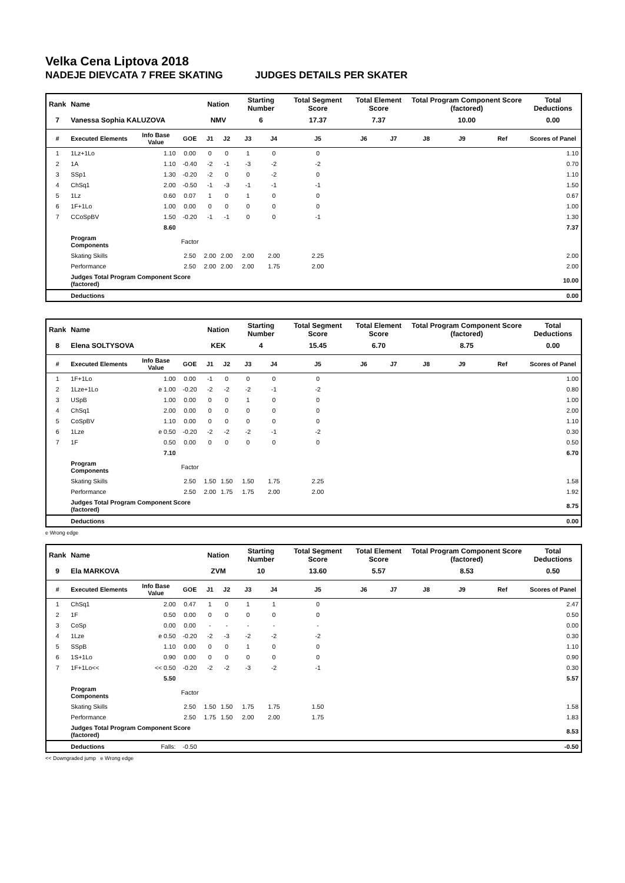Velka Cena Liptova 2018
NADEJE DIEVCATA 7 FREE SKATING JUDGES DETAILS PER SKATER
| Rank | Name | | | Nation | | Starting Number | | Total Segment Score | Total Element Score | | Total Program Component Score (factored) | | | Total Deductions |
| 7 | Vanessa Sophia KALUZOVA | | | NMV | | 6 | | 17.37 | 7.37 | | 10.00 | | | 0.00 |
| # | Executed Elements | Info Base Value | GOE | J1 | J2 | J3 | J4 | J5 | J6 | J7 | J8 | J9 | Ref | Scores of Panel |
| 1 | 1Lz+1Lo | 1.10 | 0.00 | 0 | 0 | 1 | 0 | 0 | | | | | | 1.10 |
| 2 | 1A | 1.10 | -0.40 | -2 | -1 | -3 | -2 | -2 | | | | | | 0.70 |
| 3 | SSp1 | 1.30 | -0.20 | -2 | 0 | 0 | -2 | 0 | | | | | | 1.10 |
| 4 | ChSq1 | 2.00 | -0.50 | -1 | -3 | -1 | -1 | -1 | | | | | | 1.50 |
| 5 | 1Lz | 0.60 | 0.07 | 1 | 0 | 1 | 0 | 0 | | | | | | 0.67 |
| 6 | 1F+1Lo | 1.00 | 0.00 | 0 | 0 | 0 | 0 | 0 | | | | | | 1.00 |
| 7 | CCoSpBV | 1.50 | -0.20 | -1 | -1 | 0 | 0 | -1 | | | | | | 1.30 |
| | | 8.60 | | | | | | | | | | | | 7.37 |
| | Program Components | | Factor | | | | | | | | | | | |
| | Skating Skills | | 2.50 | 2.00 | 2.00 | 2.00 | 2.00 | 2.25 | | | | | | 2.00 |
| | Performance | | 2.50 | 2.00 | 2.00 | 2.00 | 1.75 | 2.00 | | | | | | 2.00 |
| | Judges Total Program Component Score (factored) | | | | | | | | | | | | | 10.00 |
| | Deductions | | | | | | | | | | | | | 0.00 |
| Rank | Name | | | Nation | | Starting Number | | Total Segment Score | Total Element Score | | Total Program Component Score (factored) | | | Total Deductions |
| 8 | Elena SOLTYSOVA | | | KEK | | 4 | | 15.45 | 6.70 | | 8.75 | | | 0.00 |
| # | Executed Elements | Info Base Value | GOE | J1 | J2 | J3 | J4 | J5 | J6 | J7 | J8 | J9 | Ref | Scores of Panel |
| 1 | 1F+1Lo | 1.00 | 0.00 | -1 | 0 | 0 | 0 | 0 | | | | | | 1.00 |
| 2 | 1Lze+1Lo | e 1.00 | -0.20 | -2 | -2 | -2 | -1 | -2 | | | | | | 0.80 |
| 3 | USpB | 1.00 | 0.00 | 0 | 0 | 1 | 0 | 0 | | | | | | 1.00 |
| 4 | ChSq1 | 2.00 | 0.00 | 0 | 0 | 0 | 0 | 0 | | | | | | 2.00 |
| 5 | CoSpBV | 1.10 | 0.00 | 0 | 0 | 0 | 0 | 0 | | | | | | 1.10 |
| 6 | 1Lze | e 0.50 | -0.20 | -2 | -2 | -2 | -1 | -2 | | | | | | 0.30 |
| 7 | 1F | 0.50 | 0.00 | 0 | 0 | 0 | 0 | 0 | | | | | | 0.50 |
| | | 7.10 | | | | | | | | | | | | 6.70 |
| | Program Components | | Factor | | | | | | | | | | | |
| | Skating Skills | | 2.50 | 1.50 | 1.50 | 1.50 | 1.75 | 2.25 | | | | | | 1.58 |
| | Performance | | 2.50 | 2.00 | 1.75 | 1.75 | 2.00 | 2.00 | | | | | | 1.92 |
| | Judges Total Program Component Score (factored) | | | | | | | | | | | | | 8.75 |
| | Deductions | | | | | | | | | | | | | 0.00 |
e Wrong edge
| Rank | Name | | | Nation | | Starting Number | | Total Segment Score | Total Element Score | | Total Program Component Score (factored) | | | Total Deductions |
| 9 | Ela MARKOVA | | | ZVM | | 10 | | 13.60 | 5.57 | | 8.53 | | | 0.50 |
| # | Executed Elements | Info Base Value | GOE | J1 | J2 | J3 | J4 | J5 | J6 | J7 | J8 | J9 | Ref | Scores of Panel |
| 1 | ChSq1 | 2.00 | 0.47 | 1 | 0 | 1 | 1 | 0 | | | | | | 2.47 |
| 2 | 1F | 0.50 | 0.00 | 0 | 0 | 0 | 0 | 0 | | | | | | 0.50 |
| 3 | CoSp | 0.00 | 0.00 | - | - | - | - | - | | | | | | 0.00 |
| 4 | 1Lze | e 0.50 | -0.20 | -2 | -3 | -2 | -2 | -2 | | | | | | 0.30 |
| 5 | SSpB | 1.10 | 0.00 | 0 | 0 | 1 | 0 | 0 | | | | | | 1.10 |
| 6 | 1S+1Lo | 0.90 | 0.00 | 0 | 0 | 0 | 0 | 0 | | | | | | 0.90 |
| 7 | 1F+1Lo<< | << 0.50 | -0.20 | -2 | -2 | -3 | -2 | -1 | | | | | | 0.30 |
| | | 5.50 | | | | | | | | | | | | 5.57 |
| | Program Components | | Factor | | | | | | | | | | | |
| | Skating Skills | | 2.50 | 1.50 | 1.50 | 1.75 | 1.75 | 1.50 | | | | | | 1.58 |
| | Performance | | 2.50 | 1.75 | 1.50 | 2.00 | 2.00 | 1.75 | | | | | | 1.83 |
| | Judges Total Program Component Score (factored) | | | | | | | | | | | | | 8.53 |
| | Deductions | Falls: | -0.50 | | | | | | | | | | | -0.50 |
<< Downgraded jump e Wrong edge